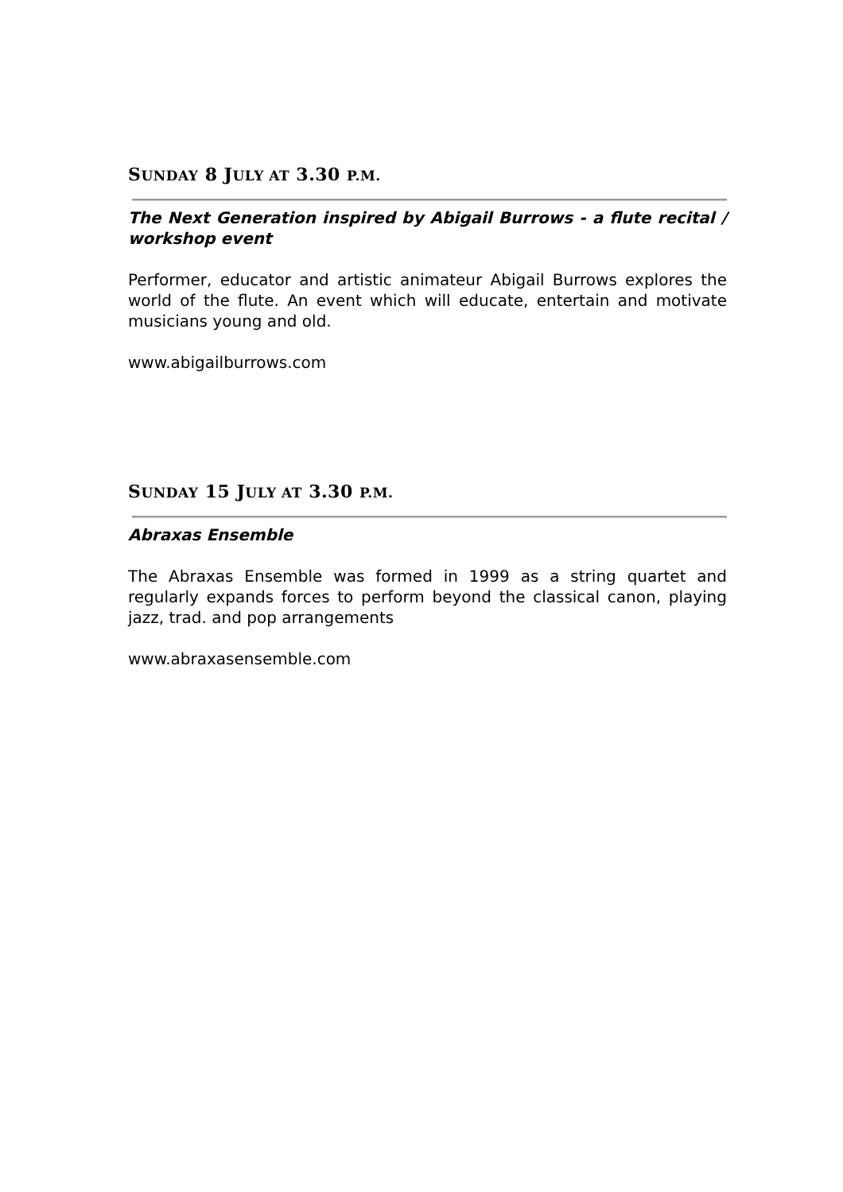SUNDAY 8 JULY AT 3.30 P.M.
The Next Generation inspired by Abigail Burrows - a flute recital / workshop event
Performer, educator and artistic animateur Abigail Burrows explores the world of the flute. An event which will educate, entertain and motivate musicians young and old.
www.abigailburrows.com
SUNDAY 15 JULY AT 3.30 P.M.
Abraxas Ensemble
The Abraxas Ensemble was formed in 1999 as a string quartet and regularly expands forces to perform beyond the classical canon, playing jazz, trad. and pop arrangements
www.abraxasensemble.com